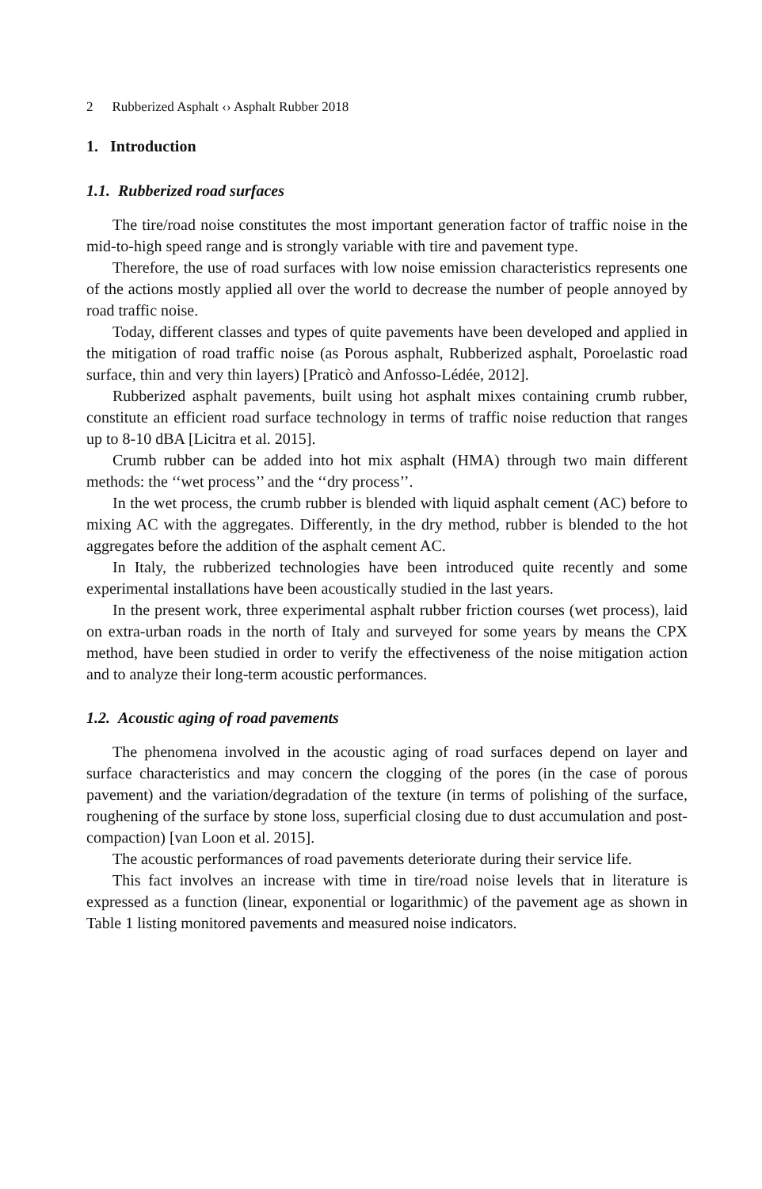2 Rubberized Asphalt ‹› Asphalt Rubber 2018
1. Introduction
1.1. Rubberized road surfaces
The tire/road noise constitutes the most important generation factor of traffic noise in the mid-to-high speed range and is strongly variable with tire and pavement type.
Therefore, the use of road surfaces with low noise emission characteristics represents one of the actions mostly applied all over the world to decrease the number of people annoyed by road traffic noise.
Today, different classes and types of quite pavements have been developed and applied in the mitigation of road traffic noise (as Porous asphalt, Rubberized asphalt, Poroelastic road surface, thin and very thin layers) [Praticò and Anfosso-Lédée, 2012].
Rubberized asphalt pavements, built using hot asphalt mixes containing crumb rubber, constitute an efficient road surface technology in terms of traffic noise reduction that ranges up to 8-10 dBA [Licitra et al. 2015].
Crumb rubber can be added into hot mix asphalt (HMA) through two main different methods: the ‘‘wet process’’ and the ‘‘dry process’’.
In the wet process, the crumb rubber is blended with liquid asphalt cement (AC) before to mixing AC with the aggregates. Differently, in the dry method, rubber is blended to the hot aggregates before the addition of the asphalt cement AC.
In Italy, the rubberized technologies have been introduced quite recently and some experimental installations have been acoustically studied in the last years.
In the present work, three experimental asphalt rubber friction courses (wet process), laid on extra-urban roads in the north of Italy and surveyed for some years by means the CPX method, have been studied in order to verify the effectiveness of the noise mitigation action and to analyze their long-term acoustic performances.
1.2. Acoustic aging of road pavements
The phenomena involved in the acoustic aging of road surfaces depend on layer and surface characteristics and may concern the clogging of the pores (in the case of porous pavement) and the variation/degradation of the texture (in terms of polishing of the surface, roughening of the surface by stone loss, superficial closing due to dust accumulation and post-compaction) [van Loon et al. 2015].
The acoustic performances of road pavements deteriorate during their service life.
This fact involves an increase with time in tire/road noise levels that in literature is expressed as a function (linear, exponential or logarithmic) of the pavement age as shown in Table 1 listing monitored pavements and measured noise indicators.